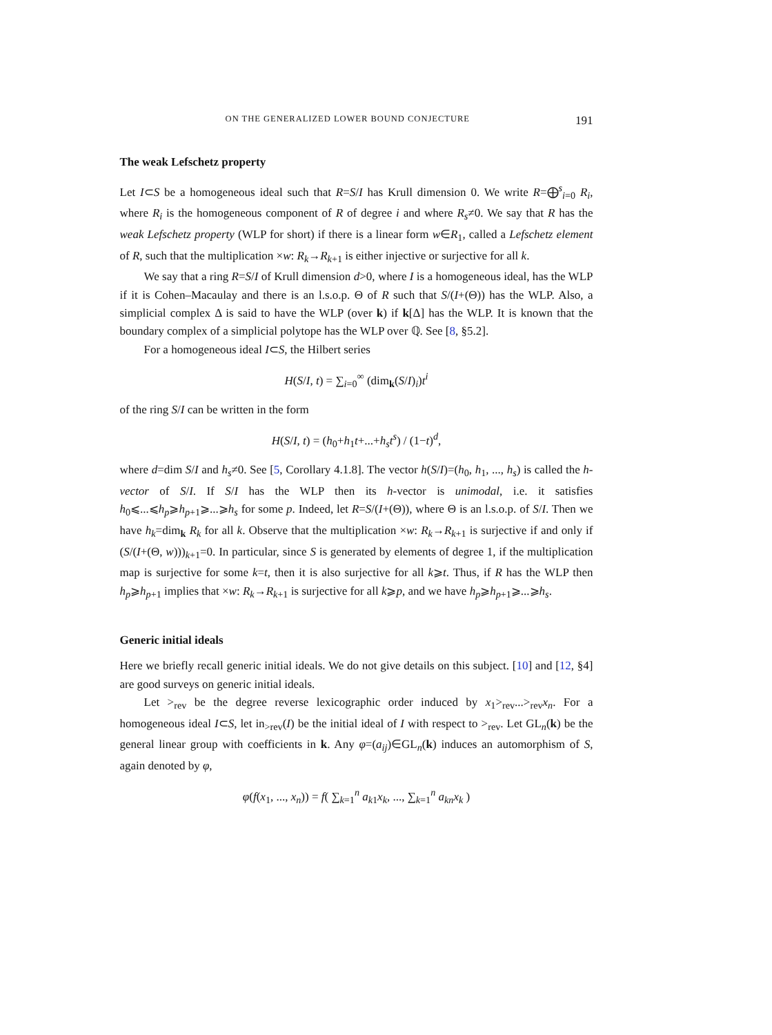ON THE GENERALIZED LOWER BOUND CONJECTURE 191
The weak Lefschetz property
Let I⊂S be a homogeneous ideal such that R=S/I has Krull dimension 0. We write R=⨁<sup>s</sup><sub>i=0</sub> R<sub>i</sub>, where R<sub>i</sub> is the homogeneous component of R of degree i and where R<sub>s</sub>≠0. We say that R has the weak Lefschetz property (WLP for short) if there is a linear form w∈R<sub>1</sub>, called a Lefschetz element of R, such that the multiplication ×w: R<sub>k</sub>→R<sub>k+1</sub> is either injective or surjective for all k.
We say that a ring R=S/I of Krull dimension d>0, where I is a homogeneous ideal, has the WLP if it is Cohen–Macaulay and there is an l.s.o.p. Θ of R such that S/(I+(Θ)) has the WLP. Also, a simplicial complex Δ is said to have the WLP (over k) if k[Δ] has the WLP. It is known that the boundary complex of a simplicial polytope has the WLP over ℚ. See [8, §5.2].
For a homogeneous ideal I⊂S, the Hilbert series
H(S/I, t) = ∑<sub>i=0</sub><sup>∞</sup> (dim<sub>k</sub>(S/I)<sub>i</sub>)t<sup>i</sup>
of the ring S/I can be written in the form
H(S/I, t) = (h<sub>0</sub>+h<sub>1</sub>t+...+h<sub>s</sub>t<sup>s</sup>) / (1−t)<sup>d</sup>,
where d=dim S/I and h<sub>s</sub>≠0. See [5, Corollary 4.1.8]. The vector h(S/I)=(h<sub>0</sub>, h<sub>1</sub>, ..., h<sub>s</sub>) is called the h-vector of S/I. If S/I has the WLP then its h-vector is unimodal, i.e. it satisfies h<sub>0</sub>⩽...⩽h<sub>p</sub>⩾h<sub>p+1</sub>⩾...⩾h<sub>s</sub> for some p. Indeed, let R=S/(I+(Θ)), where Θ is an l.s.o.p. of S/I. Then we have h<sub>k</sub>=dim<sub>k</sub> R<sub>k</sub> for all k. Observe that the multiplication ×w: R<sub>k</sub>→R<sub>k+1</sub> is surjective if and only if (S/(I+(Θ, w)))<sub>k+1</sub>=0. In particular, since S is generated by elements of degree 1, if the multiplication map is surjective for some k=t, then it is also surjective for all k⩾t. Thus, if R has the WLP then h<sub>p</sub>⩾h<sub>p+1</sub> implies that ×w: R<sub>k</sub>→R<sub>k+1</sub> is surjective for all k⩾p, and we have h<sub>p</sub>⩾h<sub>p+1</sub>⩾...⩾h<sub>s</sub>.
Generic initial ideals
Here we briefly recall generic initial ideals. We do not give details on this subject. [10] and [12, §4] are good surveys on generic initial ideals.
Let ><sub>rev</sub> be the degree reverse lexicographic order induced by x<sub>1</sub>><sub>rev</sub>...><sub>rev</sub>x<sub>n</sub>. For a homogeneous ideal I⊂S, let in<sub>>rev</sub>(I) be the initial ideal of I with respect to ><sub>rev</sub>. Let GL<sub>n</sub>(k) be the general linear group with coefficients in k. Any φ=(a<sub>ij</sub>)∈GL<sub>n</sub>(k) induces an automorphism of S, again denoted by φ,
φ(f(x<sub>1</sub>, ..., x<sub>n</sub>)) = f( ∑<sub>k=1</sub><sup>n</sup> a<sub>k1</sub>x<sub>k</sub>, ..., ∑<sub>k=1</sub><sup>n</sup> a<sub>kn</sub>x<sub>k</sub> )